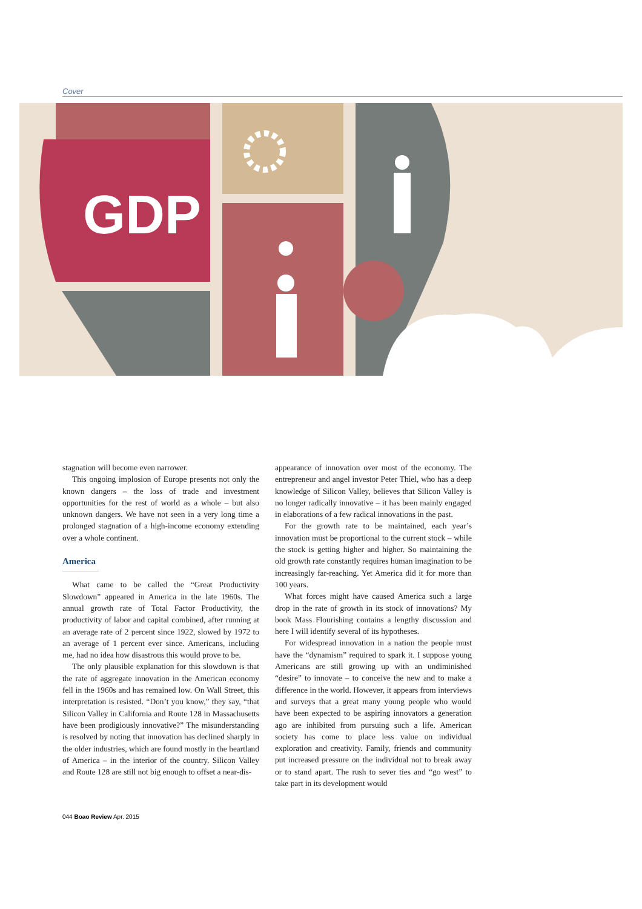Cover
GDP
stagnation will become even narrower.
This ongoing implosion of Europe presents not only the known dangers – the loss of trade and investment opportunities for the rest of world as a whole – but also unknown dangers. We have not seen in a very long time a prolonged stagnation of a high-income economy extending over a whole continent.
America
What came to be called the “Great Productivity Slowdown” appeared in America in the late 1960s. The annual growth rate of Total Factor Productivity, the productivity of labor and capital combined, after running at an average rate of 2 percent since 1922, slowed by 1972 to an average of 1 percent ever since. Americans, including me, had no idea how disastrous this would prove to be.
The only plausible explanation for this slowdown is that the rate of aggregate innovation in the American economy fell in the 1960s and has remained low. On Wall Street, this interpretation is resisted. “Don’t you know,” they say, “that Silicon Valley in California and Route 128 in Massachusetts have been prodigiously innovative?” The misunderstanding is resolved by noting that innovation has declined sharply in the older industries, which are found mostly in the heartland of America – in the interior of the country. Silicon Valley and Route 128 are still not big enough to offset a near-dis-
appearance of innovation over most of the economy. The entrepreneur and angel investor Peter Thiel, who has a deep knowledge of Silicon Valley, believes that Silicon Valley is no longer radically innovative – it has been mainly engaged in elaborations of a few radical innovations in the past.
For the growth rate to be maintained, each year’s innovation must be proportional to the current stock – while the stock is getting higher and higher. So maintaining the old growth rate constantly requires human imagination to be increasingly far-reaching. Yet America did it for more than 100 years.
What forces might have caused America such a large drop in the rate of growth in its stock of innovations? My book Mass Flourishing contains a lengthy discussion and here I will identify several of its hypotheses.
For widespread innovation in a nation the people must have the “dynamism” required to spark it. I suppose young Americans are still growing up with an undiminished “desire” to innovate – to conceive the new and to make a difference in the world. However, it appears from interviews and surveys that a great many young people who would have been expected to be aspiring innovators a generation ago are inhibited from pursuing such a life. American society has come to place less value on individual exploration and creativity. Family, friends and community put increased pressure on the individual not to break away or to stand apart. The rush to sever ties and “go west” to take part in its development would
044 Boao Review Apr. 2015